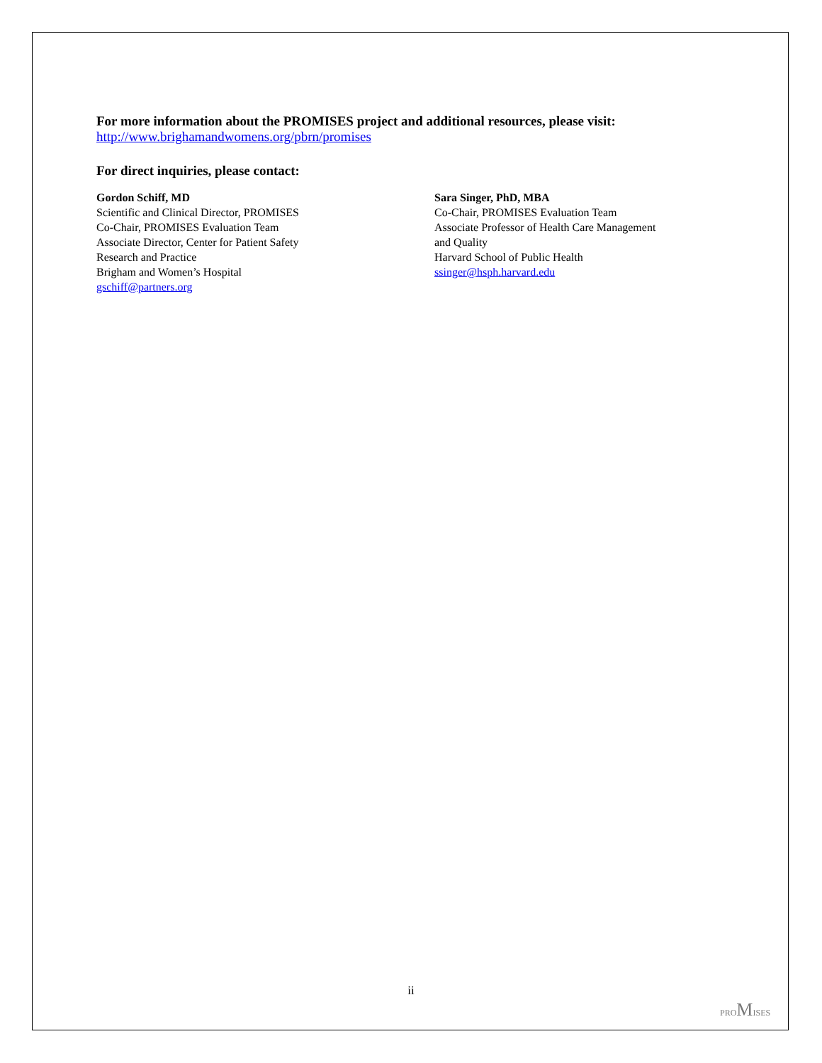For more information about the PROMISES project and additional resources, please visit:
http://www.brighamandwomens.org/pbrn/promises
For direct inquiries, please contact:
Gordon Schiff, MD
Scientific and Clinical Director, PROMISES
Co-Chair, PROMISES Evaluation Team
Associate Director, Center for Patient Safety
Research and Practice
Brigham and Women’s Hospital
gschiff@partners.org
Sara Singer, PhD, MBA
Co-Chair, PROMISES Evaluation Team
Associate Professor of Health Care Management
and Quality
Harvard School of Public Health
ssinger@hsph.harvard.edu
ii
PROMISES